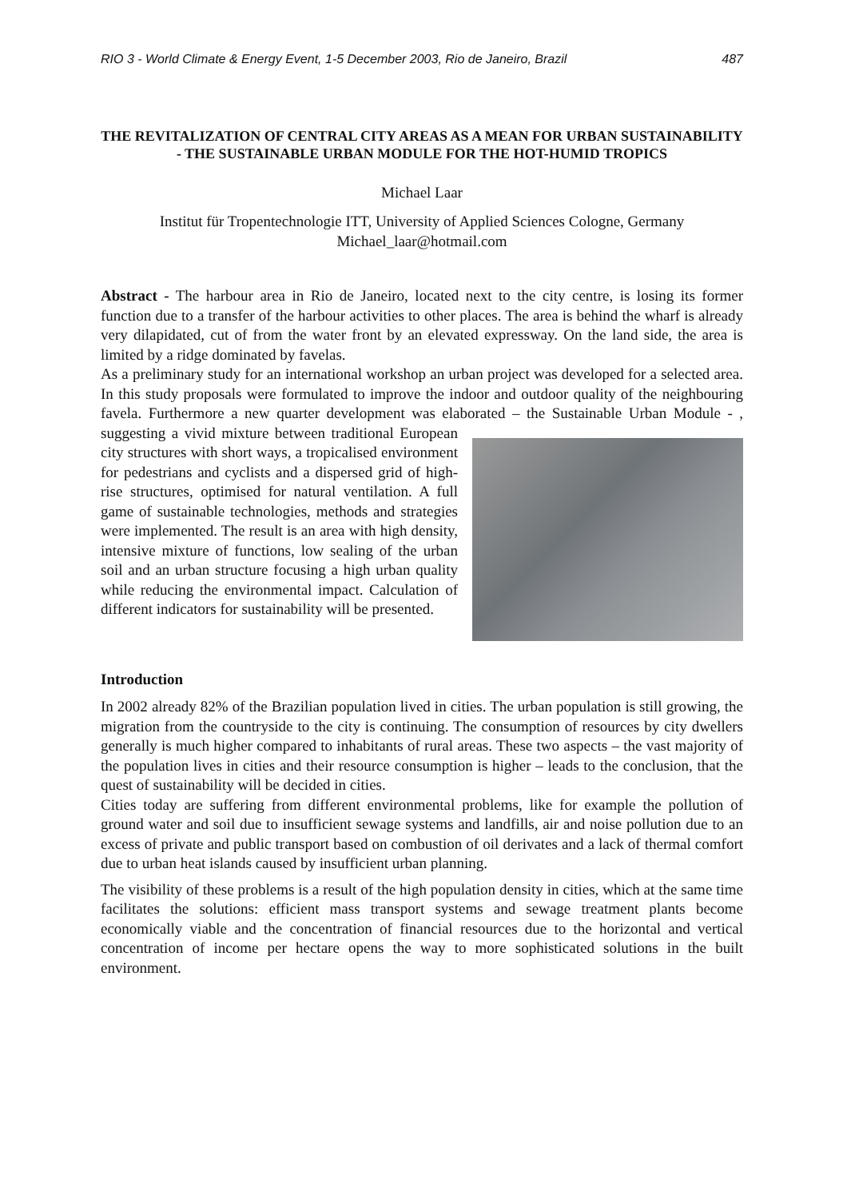RIO 3 - World Climate & Energy Event, 1-5 December 2003, Rio de Janeiro, Brazil 487
THE REVITALIZATION OF CENTRAL CITY AREAS AS A MEAN FOR URBAN SUSTAINABILITY - THE SUSTAINABLE URBAN MODULE FOR THE HOT-HUMID TROPICS
Michael Laar
Institut für Tropentechnologie ITT, University of Applied Sciences Cologne, Germany
Michael_laar@hotmail.com
Abstract - The harbour area in Rio de Janeiro, located next to the city centre, is losing its former function due to a transfer of the harbour activities to other places. The area is behind the wharf is already very dilapidated, cut of from the water front by an elevated expressway. On the land side, the area is limited by a ridge dominated by favelas.
As a preliminary study for an international workshop an urban project was developed for a selected area. In this study proposals were formulated to improve the indoor and outdoor quality of the neighbouring favela. Furthermore a new quarter development was elaborated – the Sustainable Urban Module - , suggesting a vivid mixture between traditional European city structures with short ways, a tropicalised environment for pedestrians and cyclists and a dispersed grid of high-rise structures, optimised for natural ventilation. A full game of sustainable technologies, methods and strategies were implemented. The result is an area with high density, intensive mixture of functions, low sealing of the urban soil and an urban structure focusing a high urban quality while reducing the environmental impact. Calculation of different indicators for sustainability will be presented.
Introduction
In 2002 already 82% of the Brazilian population lived in cities. The urban population is still growing, the migration from the countryside to the city is continuing. The consumption of resources by city dwellers generally is much higher compared to inhabitants of rural areas. These two aspects – the vast majority of the population lives in cities and their resource consumption is higher – leads to the conclusion, that the quest of sustainability will be decided in cities.
Cities today are suffering from different environmental problems, like for example the pollution of ground water and soil due to insufficient sewage systems and landfills, air and noise pollution due to an excess of private and public transport based on combustion of oil derivates and a lack of thermal comfort due to urban heat islands caused by insufficient urban planning.
The visibility of these problems is a result of the high population density in cities, which at the same time facilitates the solutions: efficient mass transport systems and sewage treatment plants become economically viable and the concentration of financial resources due to the horizontal and vertical concentration of income per hectare opens the way to more sophisticated solutions in the built environment.